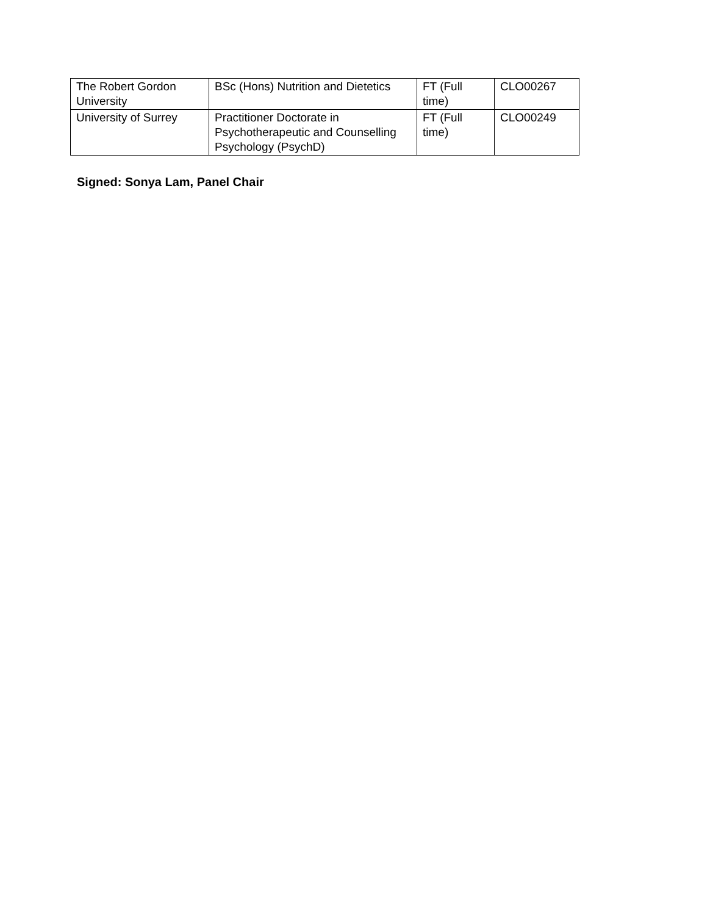| The Robert Gordon University | BSc (Hons) Nutrition and Dietetics | FT (Full time) | CLO00267 |
| University of Surrey | Practitioner Doctorate in Psychotherapeutic and Counselling Psychology (PsychD) | FT (Full time) | CLO00249 |
Signed: Sonya Lam, Panel Chair